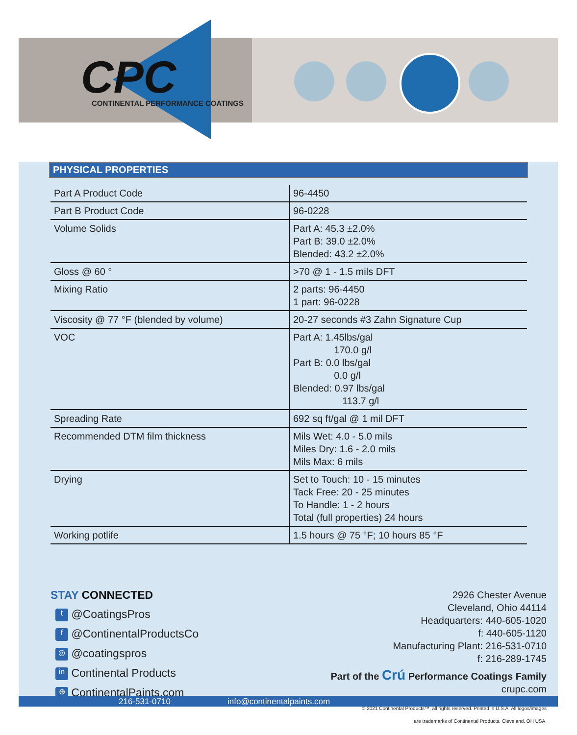CPC
CONTINENTAL PERFORMANCE COATINGS
PHYSICAL PROPERTIES
| Part A Product Code | 96-4450 |
| Part B Product Code | 96-0228 |
| Volume Solids | Part A: 45.3 ±2.0% Part B: 39.0 ±2.0% Blended: 43.2 ±2.0% |
| Gloss @ 60 ° | >70 @ 1 - 1.5 mils DFT |
| Mixing Ratio | 2 parts: 96-4450 1 part: 96-0228 |
| Viscosity @ 77 °F (blended by volume) | 20-27 seconds #3 Zahn Signature Cup |
| VOC | Part A: 1.45lbs/gal 170.0 g/l Part B: 0.0 lbs/gal 0.0 g/l Blended: 0.97 lbs/gal 113.7 g/l |
| Spreading Rate | 692 sq ft/gal @ 1 mil DFT |
| Recommended DTM film thickness | Mils Wet: 4.0 - 5.0 mils Miles Dry: 1.6 - 2.0 mils Mils Max: 6 mils |
| Drying | Set to Touch: 10 - 15 minutes Tack Free: 20 - 25 minutes To Handle: 1 - 2 hours Total (full properties) 24 hours |
| Working potlife | 1.5 hours @ 75 °F; 10 hours 85 °F |
STAY CONNECTED
t @CoatingsPros
f @ContinentalProductsCo
◎ @coatingspros
in Continental Products
⊕ ContinentalPaints.com
2926 Chester Avenue
Cleveland, Ohio 44114
Headquarters: 440-605-1020
f: 440-605-1120
Manufacturing Plant: 216-531-0710
f: 216-289-1745
Part of the Crú Performance Coatings Family
crupc.com
© 2021 Continental Products™, all rights reserved. Printed in U.S.A. All logos/images
are trademarks of Continental Products. Cleveland, OH USA.
216-531-0710 info@continentalpaints.com